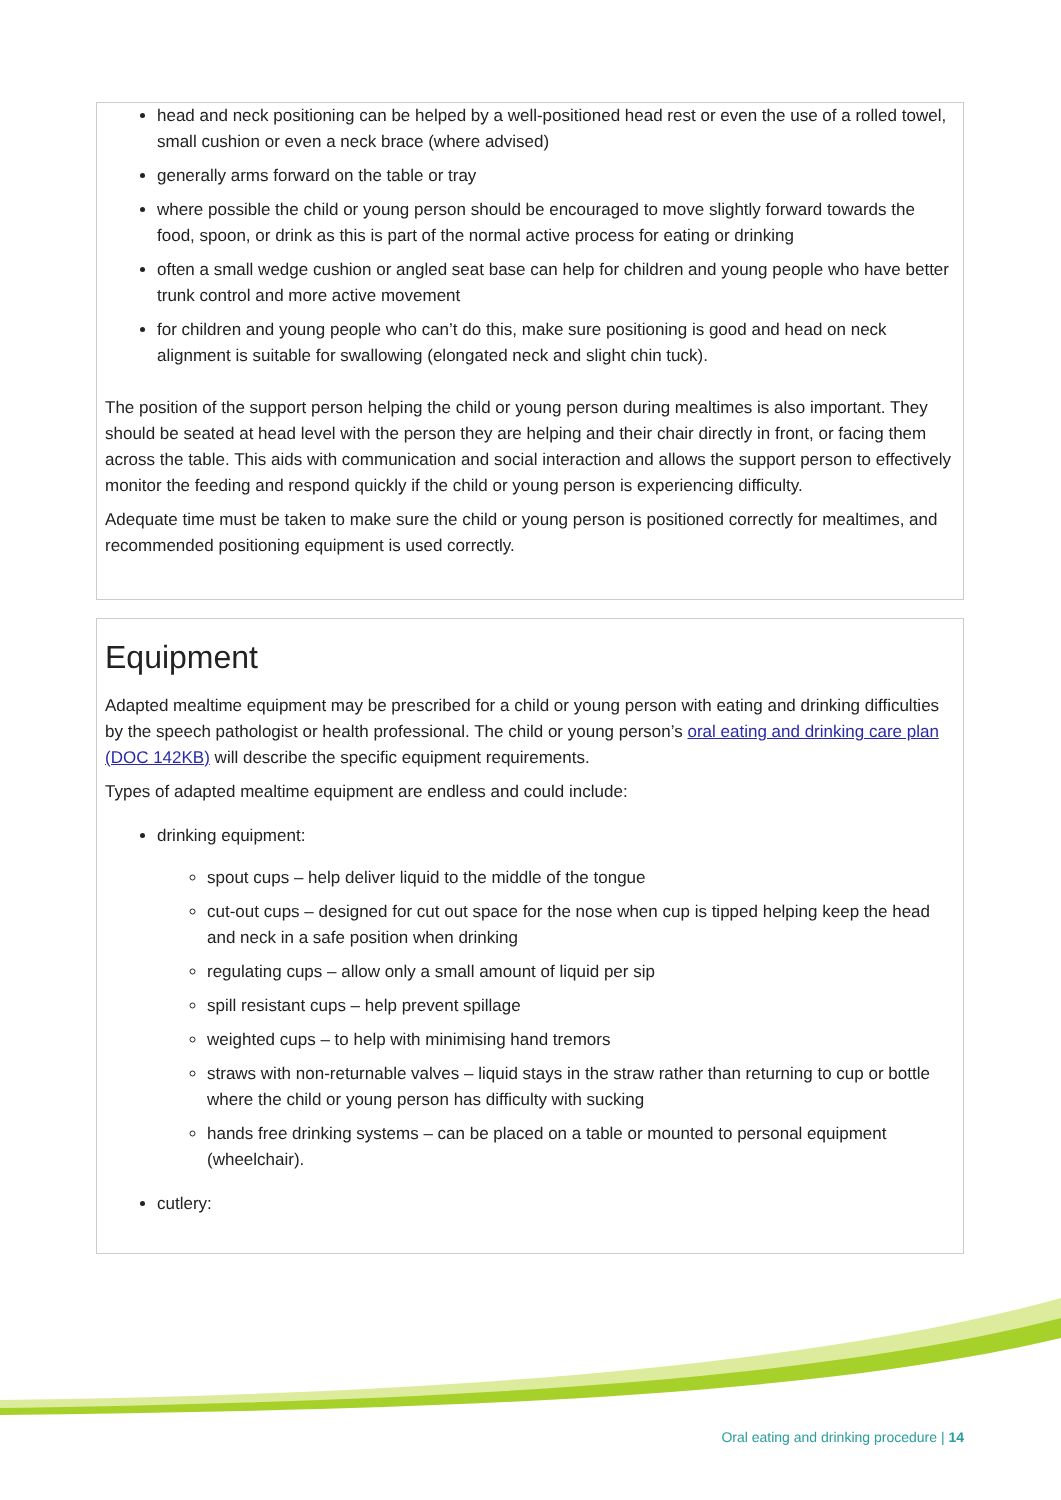head and neck positioning can be helped by a well-positioned head rest or even the use of a rolled towel, small cushion or even a neck brace (where advised)
generally arms forward on the table or tray
where possible the child or young person should be encouraged to move slightly forward towards the food, spoon, or drink as this is part of the normal active process for eating or drinking
often a small wedge cushion or angled seat base can help for children and young people who have better trunk control and more active movement
for children and young people who can’t do this, make sure positioning is good and head on neck alignment is suitable for swallowing (elongated neck and slight chin tuck).
The position of the support person helping the child or young person during mealtimes is also important. They should be seated at head level with the person they are helping and their chair directly in front, or facing them across the table. This aids with communication and social interaction and allows the support person to effectively monitor the feeding and respond quickly if the child or young person is experiencing difficulty.
Adequate time must be taken to make sure the child or young person is positioned correctly for mealtimes, and recommended positioning equipment is used correctly.
Equipment
Adapted mealtime equipment may be prescribed for a child or young person with eating and drinking difficulties by the speech pathologist or health professional. The child or young person’s oral eating and drinking care plan (DOC 142KB) will describe the specific equipment requirements.
Types of adapted mealtime equipment are endless and could include:
drinking equipment:
spout cups – help deliver liquid to the middle of the tongue
cut-out cups – designed for cut out space for the nose when cup is tipped helping keep the head and neck in a safe position when drinking
regulating cups – allow only a small amount of liquid per sip
spill resistant cups – help prevent spillage
weighted cups – to help with minimising hand tremors
straws with non-returnable valves – liquid stays in the straw rather than returning to cup or bottle where the child or young person has difficulty with sucking
hands free drinking systems – can be placed on a table or mounted to personal equipment (wheelchair).
cutlery:
Oral eating and drinking procedure | 14